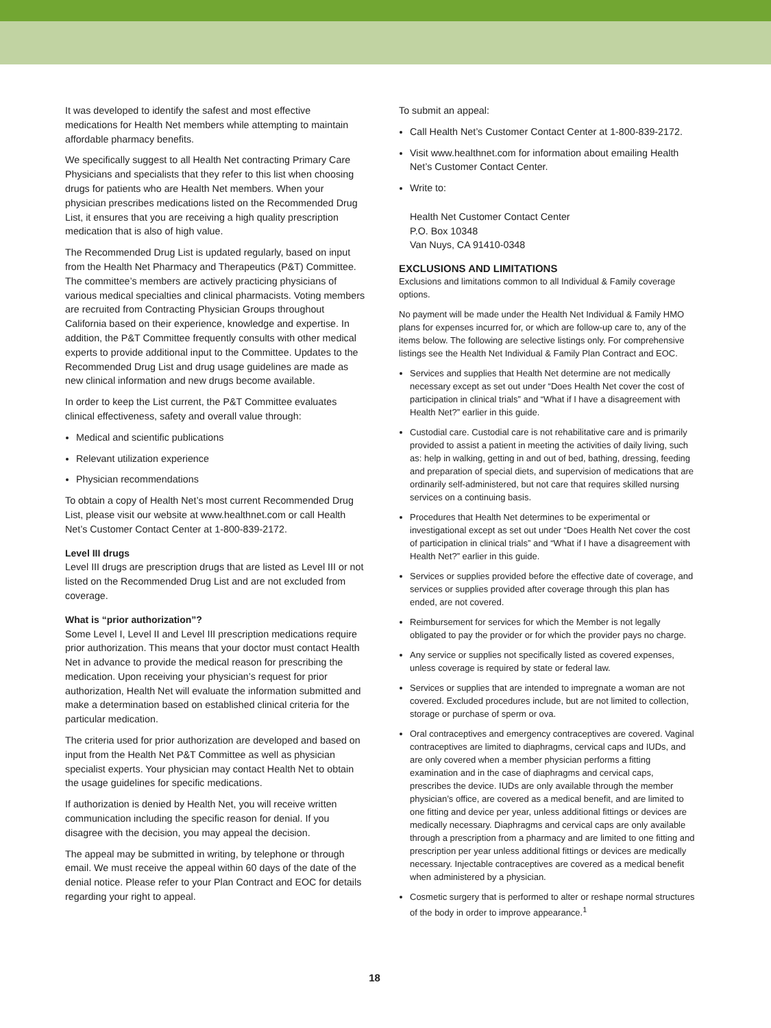It was developed to identify the safest and most effective medications for Health Net members while attempting to maintain affordable pharmacy benefits.
We specifically suggest to all Health Net contracting Primary Care Physicians and specialists that they refer to this list when choosing drugs for patients who are Health Net members. When your physician prescribes medications listed on the Recommended Drug List, it ensures that you are receiving a high quality prescription medication that is also of high value.
The Recommended Drug List is updated regularly, based on input from the Health Net Pharmacy and Therapeutics (P&T) Committee. The committee’s members are actively practicing physicians of various medical specialties and clinical pharmacists. Voting members are recruited from Contracting Physician Groups throughout California based on their experience, knowledge and expertise. In addition, the P&T Committee frequently consults with other medical experts to provide additional input to the Committee. Updates to the Recommended Drug List and drug usage guidelines are made as new clinical information and new drugs become available.
In order to keep the List current, the P&T Committee evaluates clinical effectiveness, safety and overall value through:
Medical and scientific publications
Relevant utilization experience
Physician recommendations
To obtain a copy of Health Net’s most current Recommended Drug List, please visit our website at www.healthnet.com or call Health Net’s Customer Contact Center at 1-800-839-2172.
Level III drugs
Level III drugs are prescription drugs that are listed as Level III or not listed on the Recommended Drug List and are not excluded from coverage.
What is “prior authorization”?
Some Level I, Level II and Level III prescription medications require prior authorization. This means that your doctor must contact Health Net in advance to provide the medical reason for prescribing the medication. Upon receiving your physician’s request for prior authorization, Health Net will evaluate the information submitted and make a determination based on established clinical criteria for the particular medication.
The criteria used for prior authorization are developed and based on input from the Health Net P&T Committee as well as physician specialist experts. Your physician may contact Health Net to obtain the usage guidelines for specific medications.
If authorization is denied by Health Net, you will receive written communication including the specific reason for denial. If you disagree with the decision, you may appeal the decision.
The appeal may be submitted in writing, by telephone or through email. We must receive the appeal within 60 days of the date of the denial notice. Please refer to your Plan Contract and EOC for details regarding your right to appeal.
To submit an appeal:
Call Health Net’s Customer Contact Center at 1-800-839-2172.
Visit www.healthnet.com for information about emailing Health Net’s Customer Contact Center.
Write to:
Health Net Customer Contact Center
P.O. Box 10348
Van Nuys, CA 91410-0348
EXCLUSIONS AND LIMITATIONS
Exclusions and limitations common to all Individual & Family coverage options.
No payment will be made under the Health Net Individual & Family HMO plans for expenses incurred for, or which are follow-up care to, any of the items below. The following are selective listings only. For comprehensive listings see the Health Net Individual & Family Plan Contract and EOC.
Services and supplies that Health Net determine are not medically necessary except as set out under “Does Health Net cover the cost of participation in clinical trials” and “What if I have a disagreement with Health Net?” earlier in this guide.
Custodial care. Custodial care is not rehabilitative care and is primarily provided to assist a patient in meeting the activities of daily living, such as: help in walking, getting in and out of bed, bathing, dressing, feeding and preparation of special diets, and supervision of medications that are ordinarily self-administered, but not care that requires skilled nursing services on a continuing basis.
Procedures that Health Net determines to be experimental or investigational except as set out under “Does Health Net cover the cost of participation in clinical trials” and “What if I have a disagreement with Health Net?” earlier in this guide.
Services or supplies provided before the effective date of coverage, and services or supplies provided after coverage through this plan has ended, are not covered.
Reimbursement for services for which the Member is not legally obligated to pay the provider or for which the provider pays no charge.
Any service or supplies not specifically listed as covered expenses, unless coverage is required by state or federal law.
Services or supplies that are intended to impregnate a woman are not covered. Excluded procedures include, but are not limited to collection, storage or purchase of sperm or ova.
Oral contraceptives and emergency contraceptives are covered. Vaginal contraceptives are limited to diaphragms, cervical caps and IUDs, and are only covered when a member physician performs a fitting examination and in the case of diaphragms and cervical caps, prescribes the device. IUDs are only available through the member physician’s office, are covered as a medical benefit, and are limited to one fitting and device per year, unless additional fittings or devices are medically necessary. Diaphragms and cervical caps are only available through a prescription from a pharmacy and are limited to one fitting and prescription per year unless additional fittings or devices are medically necessary. Injectable contraceptives are covered as a medical benefit when administered by a physician.
Cosmetic surgery that is performed to alter or reshape normal structures of the body in order to improve appearance.<sup>1</sup>
18